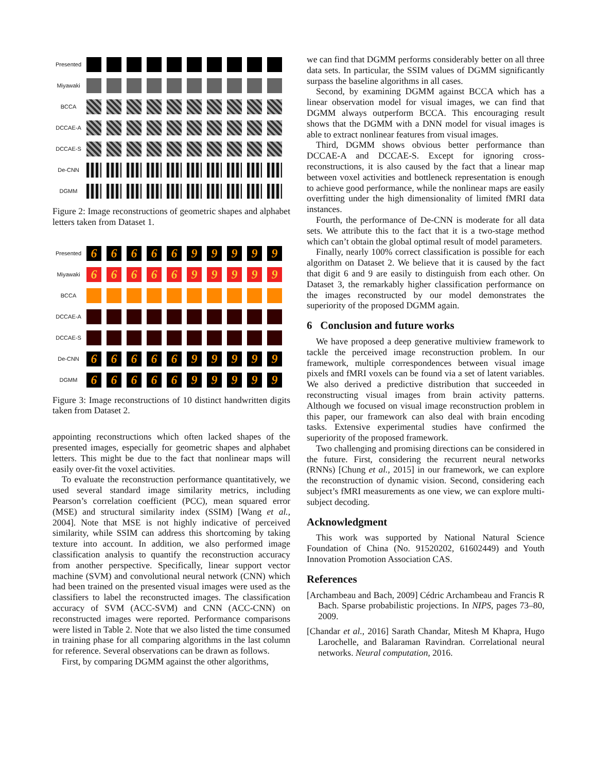Presented
Miyawaki
BCCA
DCCAE-A
DCCAE-S
De-CNN
DGMM
Figure 2: Image reconstructions of geometric shapes and alphabet letters taken from Dataset 1.
Presented 6666699999
Miyawaki 6666699999
BCCA
DCCAE-A
DCCAE-S
De-CNN 6666699999
DGMM 6666699999
Figure 3: Image reconstructions of 10 distinct handwritten digits taken from Dataset 2.
appointing reconstructions which often lacked shapes of the presented images, especially for geometric shapes and alphabet letters. This might be due to the fact that nonlinear maps will easily over-fit the voxel activities.
To evaluate the reconstruction performance quantitatively, we used several standard image similarity metrics, including Pearson’s correlation coefficient (PCC), mean squared error (MSE) and structural similarity index (SSIM) [Wang et al., 2004]. Note that MSE is not highly indicative of perceived similarity, while SSIM can address this shortcoming by taking texture into account. In addition, we also performed image classification analysis to quantify the reconstruction accuracy from another perspective. Specifically, linear support vector machine (SVM) and convolutional neural network (CNN) which had been trained on the presented visual images were used as the classifiers to label the reconstructed images. The classification accuracy of SVM (ACC-SVM) and CNN (ACC-CNN) on reconstructed images were reported. Performance comparisons were listed in Table 2. Note that we also listed the time consumed in training phase for all comparing algorithms in the last column for reference. Several observations can be drawn as follows.
First, by comparing DGMM against the other algorithms,
we can find that DGMM performs considerably better on all three data sets. In particular, the SSIM values of DGMM significantly surpass the baseline algorithms in all cases.
Second, by examining DGMM against BCCA which has a linear observation model for visual images, we can find that DGMM always outperform BCCA. This encouraging result shows that the DGMM with a DNN model for visual images is able to extract nonlinear features from visual images.
Third, DGMM shows obvious better performance than DCCAE-A and DCCAE-S. Except for ignoring cross-reconstructions, it is also caused by the fact that a linear map between voxel activities and bottleneck representation is enough to achieve good performance, while the nonlinear maps are easily overfitting under the high dimensionality of limited fMRI data instances.
Fourth, the performance of De-CNN is moderate for all data sets. We attribute this to the fact that it is a two-stage method which can’t obtain the global optimal result of model parameters.
Finally, nearly 100% correct classification is possible for each algorithm on Dataset 2. We believe that it is caused by the fact that digit 6 and 9 are easily to distinguish from each other. On Dataset 3, the remarkably higher classification performance on the images reconstructed by our model demonstrates the superiority of the proposed DGMM again.
6 Conclusion and future works
We have proposed a deep generative multiview framework to tackle the perceived image reconstruction problem. In our framework, multiple correspondences between visual image pixels and fMRI voxels can be found via a set of latent variables. We also derived a predictive distribution that succeeded in reconstructing visual images from brain activity patterns. Although we focused on visual image reconstruction problem in this paper, our framework can also deal with brain encoding tasks. Extensive experimental studies have confirmed the superiority of the proposed framework.
Two challenging and promising directions can be considered in the future. First, considering the recurrent neural networks (RNNs) [Chung et al., 2015] in our framework, we can explore the reconstruction of dynamic vision. Second, considering each subject’s fMRI measurements as one view, we can explore multi-subject decoding.
Acknowledgment
This work was supported by National Natural Science Foundation of China (No. 91520202, 61602449) and Youth Innovation Promotion Association CAS.
References
[Archambeau and Bach, 2009] Cédric Archambeau and Francis R Bach. Sparse probabilistic projections. In NIPS, pages 73–80, 2009.
[Chandar et al., 2016] Sarath Chandar, Mitesh M Khapra, Hugo Larochelle, and Balaraman Ravindran. Correlational neural networks. Neural computation, 2016.